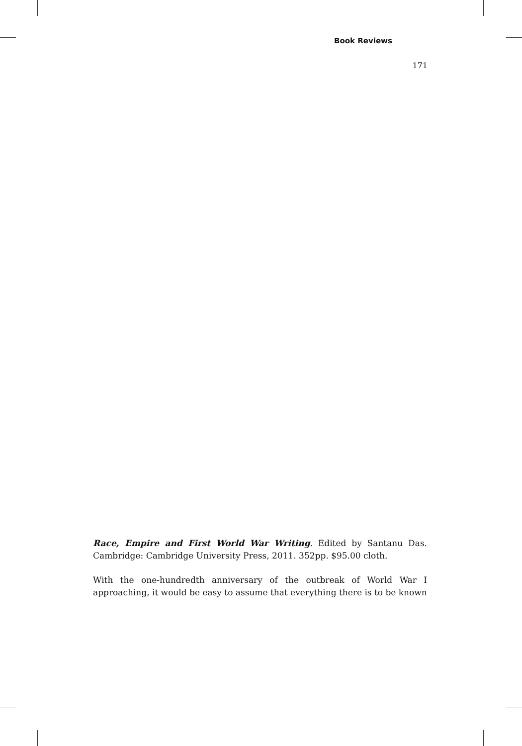Book Reviews
171
Race, Empire and First World War Writing. Edited by Santanu Das. Cambridge: Cambridge University Press, 2011. 352pp. $95.00 cloth.
With the one-hundredth anniversary of the outbreak of World War I approaching, it would be easy to assume that everything there is to be known